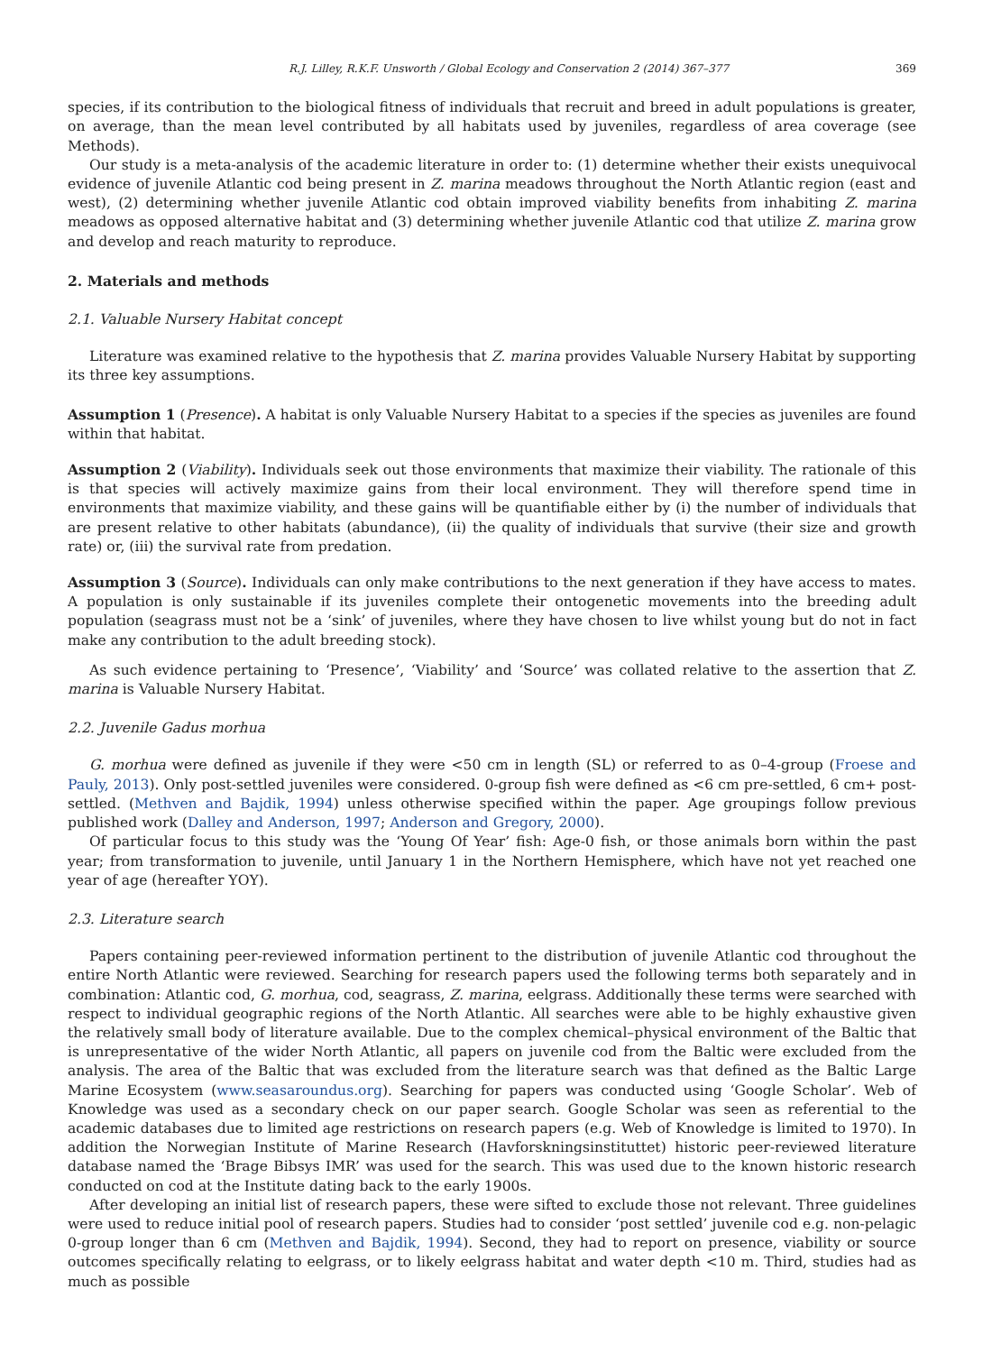R.J. Lilley, R.K.F. Unsworth / Global Ecology and Conservation 2 (2014) 367–377 369
species, if its contribution to the biological fitness of individuals that recruit and breed in adult populations is greater, on average, than the mean level contributed by all habitats used by juveniles, regardless of area coverage (see Methods).
Our study is a meta-analysis of the academic literature in order to: (1) determine whether their exists unequivocal evidence of juvenile Atlantic cod being present in Z. marina meadows throughout the North Atlantic region (east and west), (2) determining whether juvenile Atlantic cod obtain improved viability benefits from inhabiting Z. marina meadows as opposed alternative habitat and (3) determining whether juvenile Atlantic cod that utilize Z. marina grow and develop and reach maturity to reproduce.
2. Materials and methods
2.1. Valuable Nursery Habitat concept
Literature was examined relative to the hypothesis that Z. marina provides Valuable Nursery Habitat by supporting its three key assumptions.
Assumption 1 (Presence). A habitat is only Valuable Nursery Habitat to a species if the species as juveniles are found within that habitat.
Assumption 2 (Viability). Individuals seek out those environments that maximize their viability. The rationale of this is that species will actively maximize gains from their local environment. They will therefore spend time in environments that maximize viability, and these gains will be quantifiable either by (i) the number of individuals that are present relative to other habitats (abundance), (ii) the quality of individuals that survive (their size and growth rate) or, (iii) the survival rate from predation.
Assumption 3 (Source). Individuals can only make contributions to the next generation if they have access to mates. A population is only sustainable if its juveniles complete their ontogenetic movements into the breeding adult population (seagrass must not be a ‘sink’ of juveniles, where they have chosen to live whilst young but do not in fact make any contribution to the adult breeding stock).
As such evidence pertaining to ‘Presence’, ‘Viability’ and ‘Source’ was collated relative to the assertion that Z. marina is Valuable Nursery Habitat.
2.2. Juvenile Gadus morhua
G. morhua were defined as juvenile if they were <50 cm in length (SL) or referred to as 0–4-group (Froese and Pauly, 2013). Only post-settled juveniles were considered. 0-group fish were defined as <6 cm pre-settled, 6 cm+ post-settled. (Methven and Bajdik, 1994) unless otherwise specified within the paper. Age groupings follow previous published work (Dalley and Anderson, 1997; Anderson and Gregory, 2000).
Of particular focus to this study was the ‘Young Of Year’ fish: Age-0 fish, or those animals born within the past year; from transformation to juvenile, until January 1 in the Northern Hemisphere, which have not yet reached one year of age (hereafter YOY).
2.3. Literature search
Papers containing peer-reviewed information pertinent to the distribution of juvenile Atlantic cod throughout the entire North Atlantic were reviewed. Searching for research papers used the following terms both separately and in combination: Atlantic cod, G. morhua, cod, seagrass, Z. marina, eelgrass. Additionally these terms were searched with respect to individual geographic regions of the North Atlantic. All searches were able to be highly exhaustive given the relatively small body of literature available. Due to the complex chemical–physical environment of the Baltic that is unrepresentative of the wider North Atlantic, all papers on juvenile cod from the Baltic were excluded from the analysis. The area of the Baltic that was excluded from the literature search was that defined as the Baltic Large Marine Ecosystem (www.seasaroundus.org). Searching for papers was conducted using ‘Google Scholar’. Web of Knowledge was used as a secondary check on our paper search. Google Scholar was seen as referential to the academic databases due to limited age restrictions on research papers (e.g. Web of Knowledge is limited to 1970). In addition the Norwegian Institute of Marine Research (Havforskningsinstituttet) historic peer-reviewed literature database named the ‘Brage Bibsys IMR’ was used for the search. This was used due to the known historic research conducted on cod at the Institute dating back to the early 1900s.
After developing an initial list of research papers, these were sifted to exclude those not relevant. Three guidelines were used to reduce initial pool of research papers. Studies had to consider ‘post settled’ juvenile cod e.g. non-pelagic 0-group longer than 6 cm (Methven and Bajdik, 1994). Second, they had to report on presence, viability or source outcomes specifically relating to eelgrass, or to likely eelgrass habitat and water depth <10 m. Third, studies had as much as possible